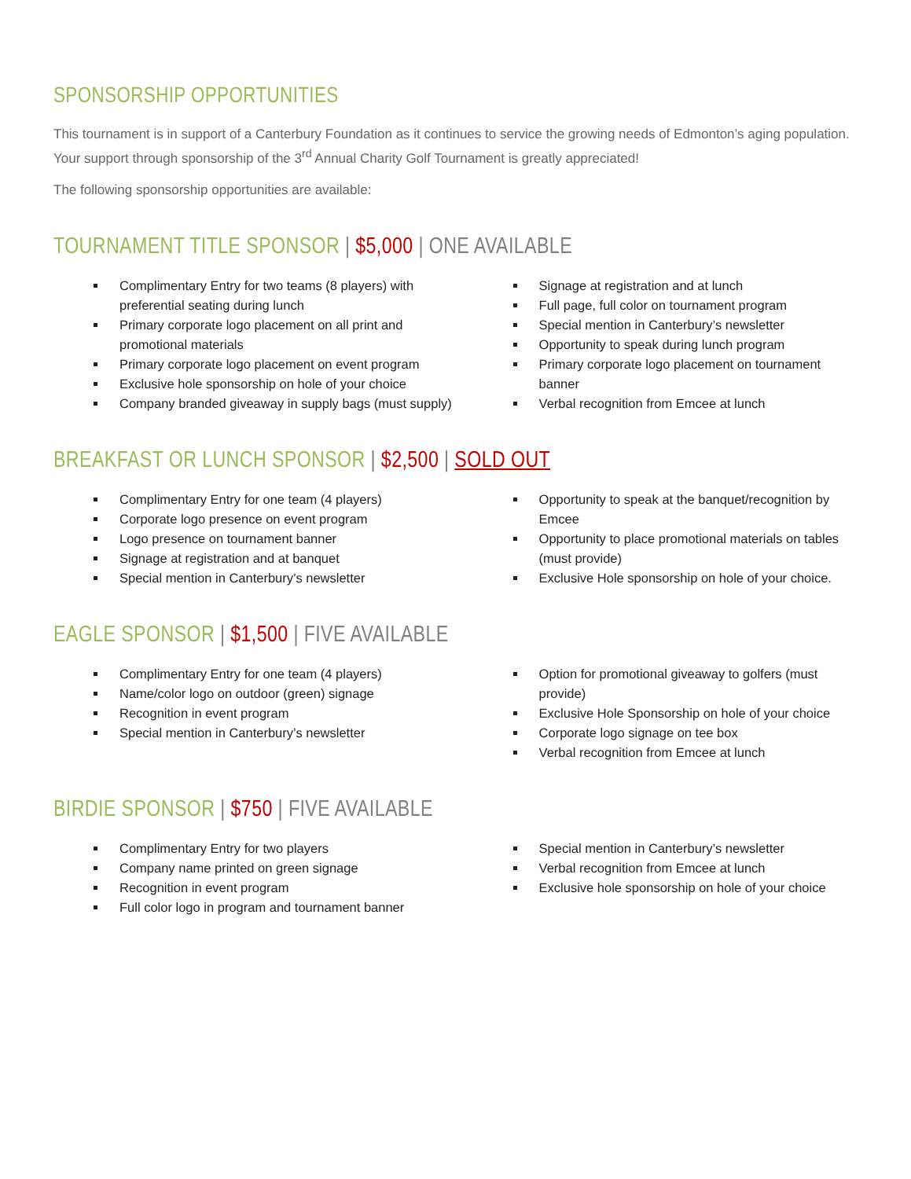SPONSORSHIP OPPORTUNITIES
This tournament is in support of a Canterbury Foundation as it continues to service the growing needs of Edmonton’s aging population. Your support through sponsorship of the 3<sup>rd</sup> Annual Charity Golf Tournament is greatly appreciated!
The following sponsorship opportunities are available:
TOURNAMENT TITLE SPONSOR | $5,000 | ONE AVAILABLE
Complimentary Entry for two teams (8 players) with preferential seating during lunch
Primary corporate logo placement on all print and promotional materials
Primary corporate logo placement on event program
Exclusive hole sponsorship on hole of your choice
Company branded giveaway in supply bags (must supply)
Signage at registration and at lunch
Full page, full color on tournament program
Special mention in Canterbury’s newsletter
Opportunity to speak during lunch program
Primary corporate logo placement on tournament banner
Verbal recognition from Emcee at lunch
BREAKFAST OR LUNCH SPONSOR | $2,500 | SOLD OUT
Complimentary Entry for one team (4 players)
Corporate logo presence on event program
Logo presence on tournament banner
Signage at registration and at banquet
Special mention in Canterbury’s newsletter
Opportunity to speak at the banquet/recognition by Emcee
Opportunity to place promotional materials on tables (must provide)
Exclusive Hole sponsorship on hole of your choice.
EAGLE SPONSOR | $1,500 | FIVE AVAILABLE
Complimentary Entry for one team (4 players)
Name/color logo on outdoor (green) signage
Recognition in event program
Special mention in Canterbury’s newsletter
Option for promotional giveaway to golfers (must provide)
Exclusive Hole Sponsorship on hole of your choice
Corporate logo signage on tee box
Verbal recognition from Emcee at lunch
BIRDIE SPONSOR | $750 | FIVE AVAILABLE
Complimentary Entry for two players
Company name printed on green signage
Recognition in event program
Full color logo in program and tournament banner
Special mention in Canterbury’s newsletter
Verbal recognition from Emcee at lunch
Exclusive hole sponsorship on hole of your choice